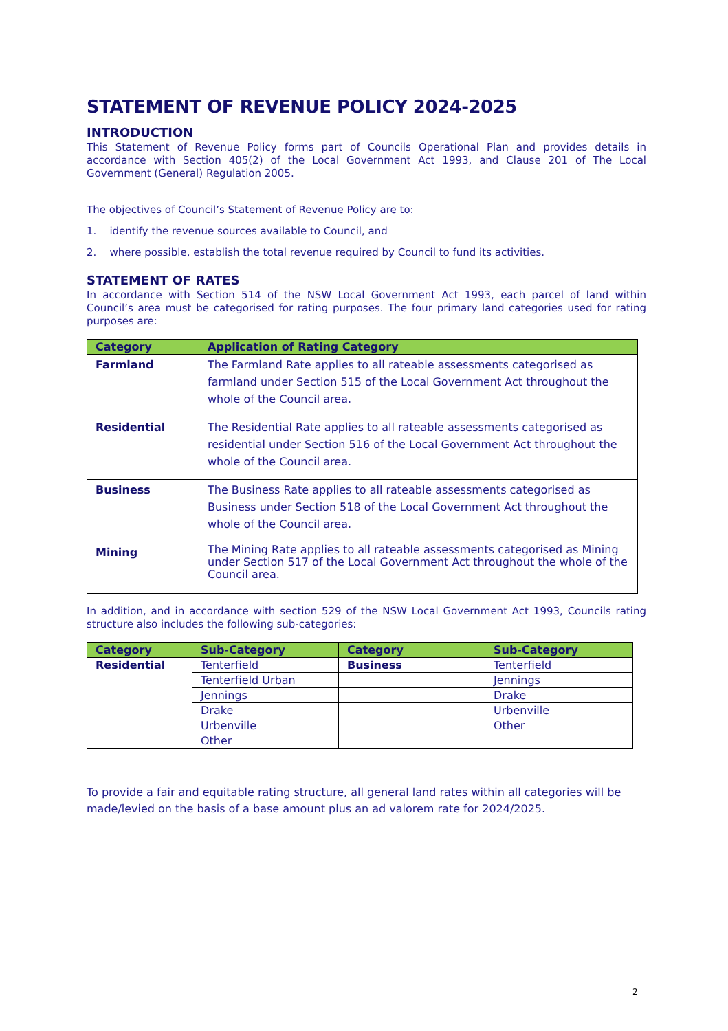STATEMENT OF REVENUE POLICY 2024-2025
INTRODUCTION
This Statement of Revenue Policy forms part of Councils Operational Plan and provides details in accordance with Section 405(2) of the Local Government Act 1993, and Clause 201 of The Local Government (General) Regulation 2005.
The objectives of Council’s Statement of Revenue Policy are to:
1. identify the revenue sources available to Council, and
2. where possible, establish the total revenue required by Council to fund its activities.
STATEMENT OF RATES
In accordance with Section 514 of the NSW Local Government Act 1993, each parcel of land within Council’s area must be categorised for rating purposes. The four primary land categories used for rating purposes are:
| Category | Application of Rating Category |
| --- | --- |
| Farmland | The Farmland Rate applies to all rateable assessments categorised as farmland under Section 515 of the Local Government Act throughout the whole of the Council area. |
| Residential | The Residential Rate applies to all rateable assessments categorised as residential under Section 516 of the Local Government Act throughout the whole of the Council area. |
| Business | The Business Rate applies to all rateable assessments categorised as Business under Section 518 of the Local Government Act throughout the whole of the Council area. |
| Mining | The Mining Rate applies to all rateable assessments categorised as Mining under Section 517 of the Local Government Act throughout the whole of the Council area. |
In addition, and in accordance with section 529 of the NSW Local Government Act 1993, Councils rating structure also includes the following sub-categories:
| Category | Sub-Category | Category | Sub-Category |
| --- | --- | --- | --- |
| Residential | Tenterfield | Business | Tenterfield |
| | Tenterfield Urban | | Jennings |
| | Jennings | | Drake |
| | Drake | | Urbenville |
| | Urbenville | | Other |
| | Other | | |
To provide a fair and equitable rating structure, all general land rates within all categories will be made/levied on the basis of a base amount plus an ad valorem rate for 2024/2025.
2